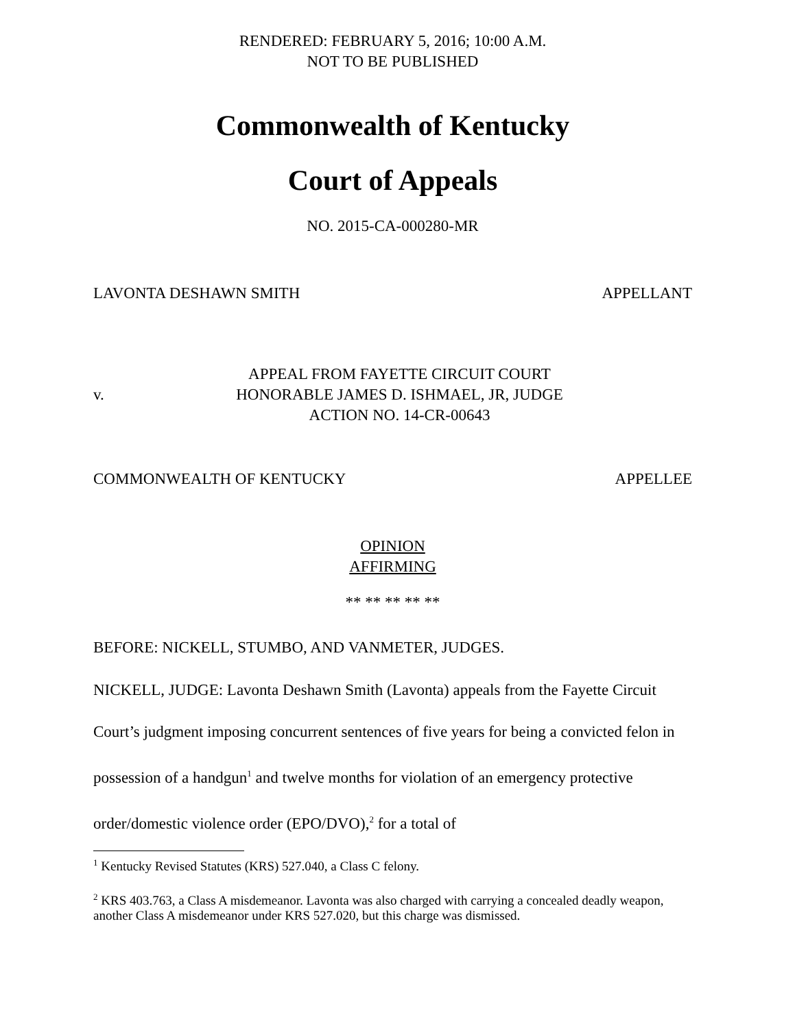RENDERED: FEBRUARY 5, 2016; 10:00 A.M.
NOT TO BE PUBLISHED
Commonwealth of Kentucky
Court of Appeals
NO. 2015-CA-000280-MR
LAVONTA DESHAWN SMITH APPELLANT
v.
APPEAL FROM FAYETTE CIRCUIT COURT
HONORABLE JAMES D. ISHMAEL, JR, JUDGE
ACTION NO. 14-CR-00643
COMMONWEALTH OF KENTUCKY APPELLEE
OPINION
AFFIRMING
** ** ** ** **
BEFORE: NICKELL, STUMBO, AND VANMETER, JUDGES.
NICKELL, JUDGE: Lavonta Deshawn Smith (Lavonta) appeals from the Fayette Circuit Court’s judgment imposing concurrent sentences of five years for being a convicted felon in possession of a handgun<sup>1</sup> and twelve months for violation of an emergency protective order/domestic violence order (EPO/DVO),<sup>2</sup> for a total of
<sup>1</sup> Kentucky Revised Statutes (KRS) 527.040, a Class C felony.
<sup>2</sup> KRS 403.763, a Class A misdemeanor. Lavonta was also charged with carrying a concealed deadly weapon, another Class A misdemeanor under KRS 527.020, but this charge was dismissed.